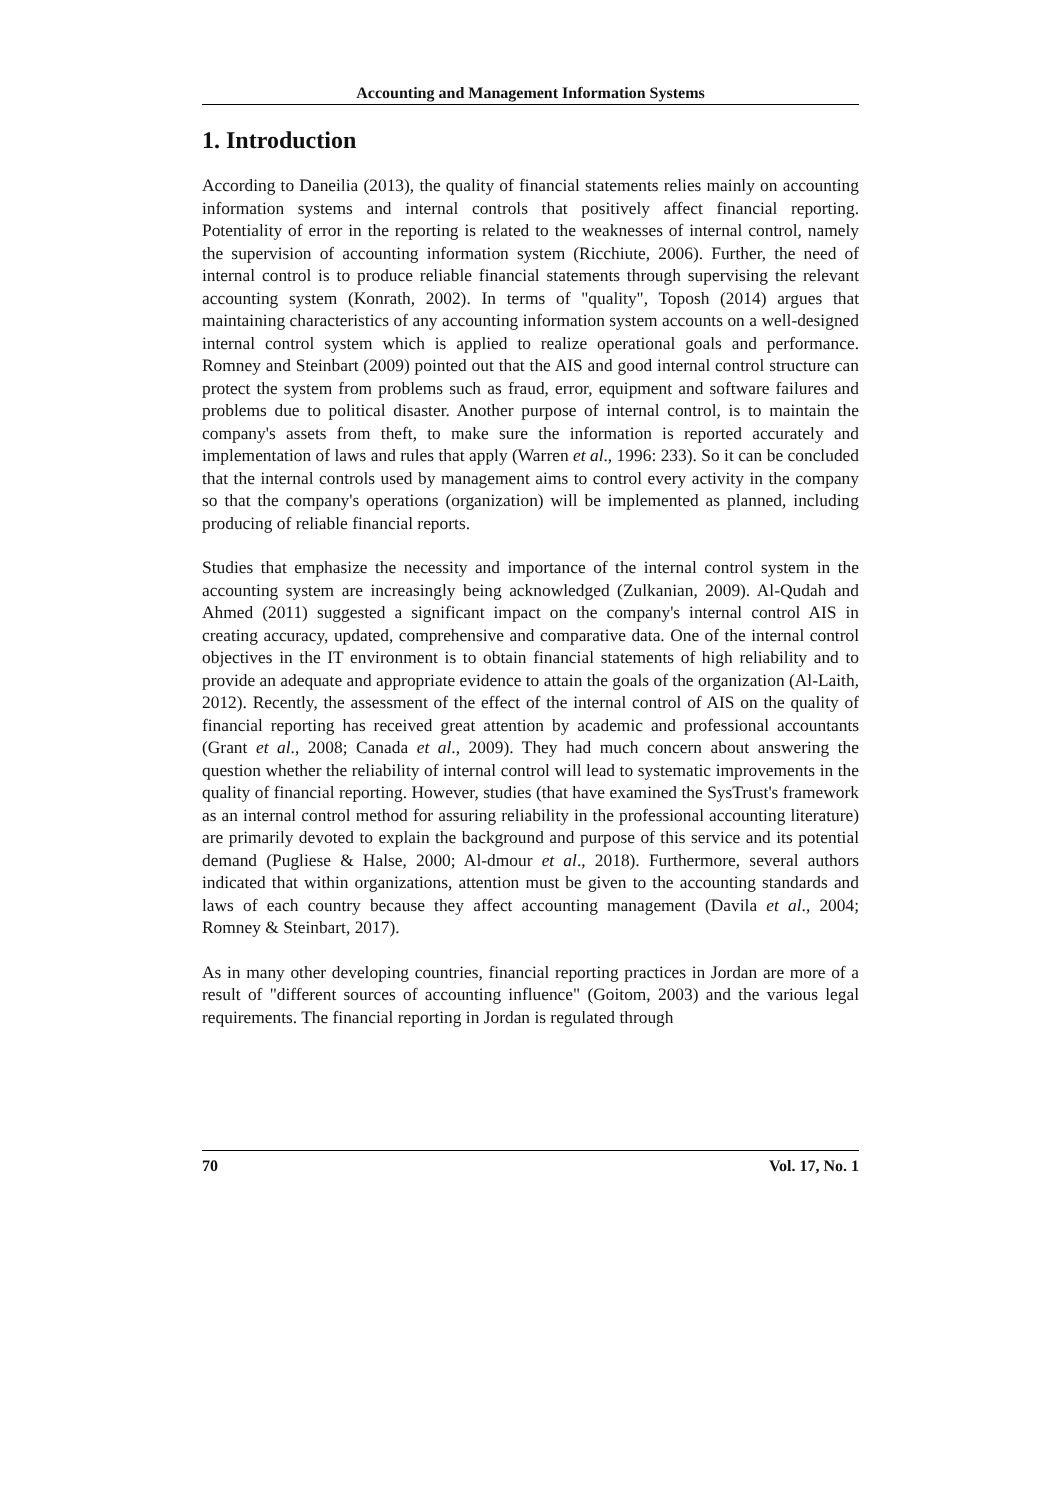Accounting and Management Information Systems
1. Introduction
According to Daneilia (2013), the quality of financial statements relies mainly on accounting information systems and internal controls that positively affect financial reporting. Potentiality of error in the reporting is related to the weaknesses of internal control, namely the supervision of accounting information system (Ricchiute, 2006). Further, the need of internal control is to produce reliable financial statements through supervising the relevant accounting system (Konrath, 2002). In terms of "quality", Toposh (2014) argues that maintaining characteristics of any accounting information system accounts on a well-designed internal control system which is applied to realize operational goals and performance. Romney and Steinbart (2009) pointed out that the AIS and good internal control structure can protect the system from problems such as fraud, error, equipment and software failures and problems due to political disaster. Another purpose of internal control, is to maintain the company's assets from theft, to make sure the information is reported accurately and implementation of laws and rules that apply (Warren et al., 1996: 233). So it can be concluded that the internal controls used by management aims to control every activity in the company so that the company's operations (organization) will be implemented as planned, including producing of reliable financial reports.
Studies that emphasize the necessity and importance of the internal control system in the accounting system are increasingly being acknowledged (Zulkanian, 2009). Al-Qudah and Ahmed (2011) suggested a significant impact on the company's internal control AIS in creating accuracy, updated, comprehensive and comparative data. One of the internal control objectives in the IT environment is to obtain financial statements of high reliability and to provide an adequate and appropriate evidence to attain the goals of the organization (Al-Laith, 2012). Recently, the assessment of the effect of the internal control of AIS on the quality of financial reporting has received great attention by academic and professional accountants (Grant et al., 2008; Canada et al., 2009). They had much concern about answering the question whether the reliability of internal control will lead to systematic improvements in the quality of financial reporting. However, studies (that have examined the SysTrust's framework as an internal control method for assuring reliability in the professional accounting literature) are primarily devoted to explain the background and purpose of this service and its potential demand (Pugliese & Halse, 2000; Al-dmour et al., 2018). Furthermore, several authors indicated that within organizations, attention must be given to the accounting standards and laws of each country because they affect accounting management (Davila et al., 2004; Romney & Steinbart, 2017).
As in many other developing countries, financial reporting practices in Jordan are more of a result of "different sources of accounting influence" (Goitom, 2003) and the various legal requirements. The financial reporting in Jordan is regulated through
70 Vol. 17, No. 1